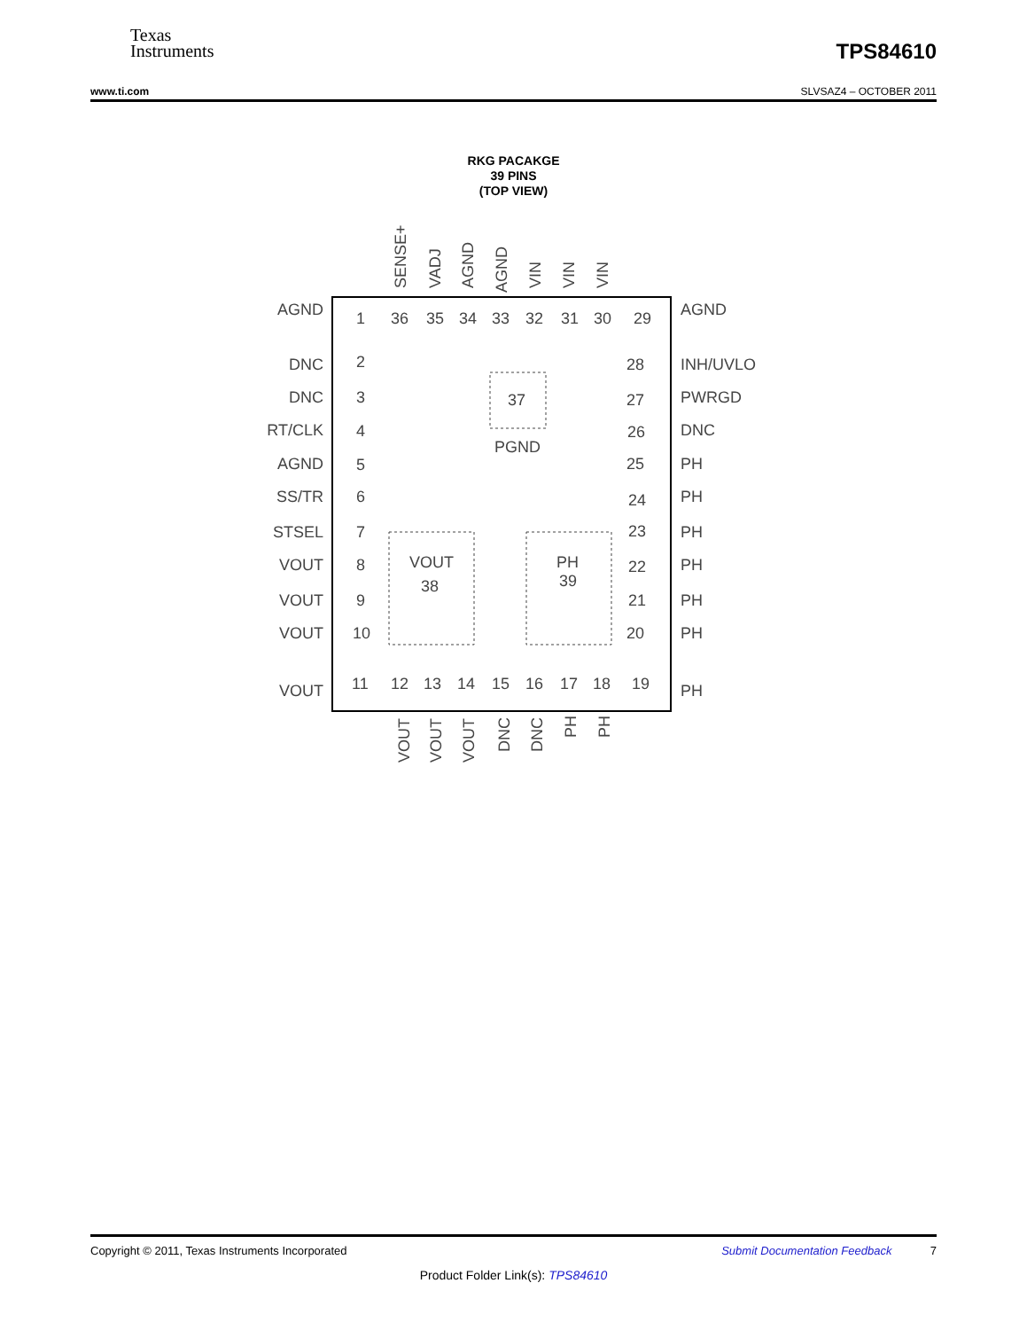Texas
Instruments
TPS84610
www.ti.com SLVSAZ4 – OCTOBER 2011
RKG PACAKGE
39 PINS
(TOP VIEW)
37
PGND
VOUT
38
PH
39
AGND
DNC
DNC
RT/CLK
AGND
SS/TR
STSEL
VOUT
VOUT
VOUT
VOUT
1
2
3
4
5
6
7
8
9
10
11
36
35
34
33
32
31
30
29
28
27
26
25
24
23
22
21
20
19
12
13
14
15
16
17
18
AGND
INH/UVLO
PWRGD
DNC
PH
PH
PH
PH
PH
PH
PH
SENSE+
VADJ
AGND
AGND
VIN
VIN
VIN
VOUT
VOUT
VOUT
DNC
DNC
PH
PH
Copyright © 2011, Texas Instruments Incorporated Submit Documentation Feedback 7
Product Folder Link(s): TPS84610